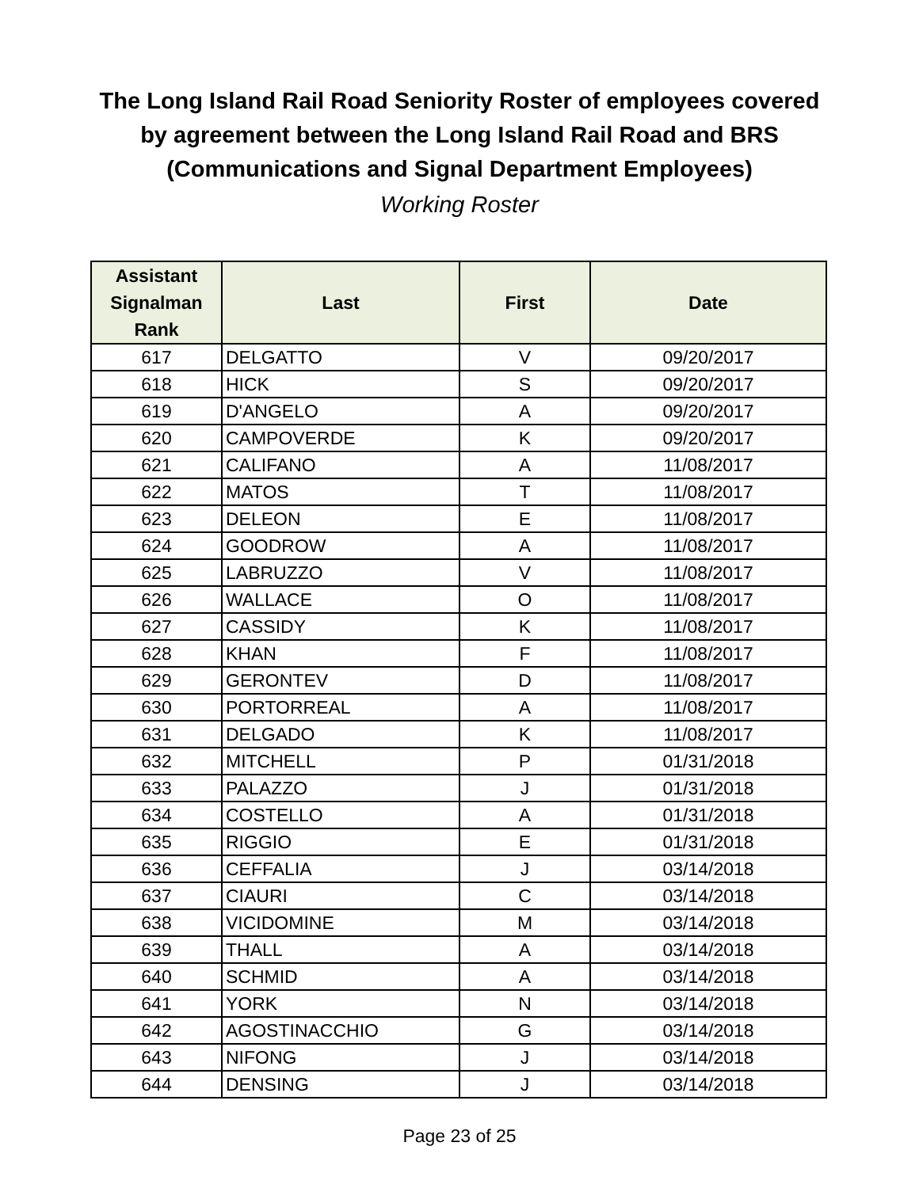The Long Island Rail Road Seniority Roster of employees covered
by agreement between the Long Island Rail Road and BRS
(Communications and Signal Department Employees)
Working Roster
| Assistant Signalman Rank | Last | First | Date |
| --- | --- | --- | --- |
| 617 | DELGATTO | V | 09/20/2017 |
| 618 | HICK | S | 09/20/2017 |
| 619 | D'ANGELO | A | 09/20/2017 |
| 620 | CAMPOVERDE | K | 09/20/2017 |
| 621 | CALIFANO | A | 11/08/2017 |
| 622 | MATOS | T | 11/08/2017 |
| 623 | DELEON | E | 11/08/2017 |
| 624 | GOODROW | A | 11/08/2017 |
| 625 | LABRUZZO | V | 11/08/2017 |
| 626 | WALLACE | O | 11/08/2017 |
| 627 | CASSIDY | K | 11/08/2017 |
| 628 | KHAN | F | 11/08/2017 |
| 629 | GERONTEV | D | 11/08/2017 |
| 630 | PORTORREAL | A | 11/08/2017 |
| 631 | DELGADO | K | 11/08/2017 |
| 632 | MITCHELL | P | 01/31/2018 |
| 633 | PALAZZO | J | 01/31/2018 |
| 634 | COSTELLO | A | 01/31/2018 |
| 635 | RIGGIO | E | 01/31/2018 |
| 636 | CEFFALIA | J | 03/14/2018 |
| 637 | CIAURI | C | 03/14/2018 |
| 638 | VICIDOMINE | M | 03/14/2018 |
| 639 | THALL | A | 03/14/2018 |
| 640 | SCHMID | A | 03/14/2018 |
| 641 | YORK | N | 03/14/2018 |
| 642 | AGOSTINACCHIO | G | 03/14/2018 |
| 643 | NIFONG | J | 03/14/2018 |
| 644 | DENSING | J | 03/14/2018 |
Page 23 of 25